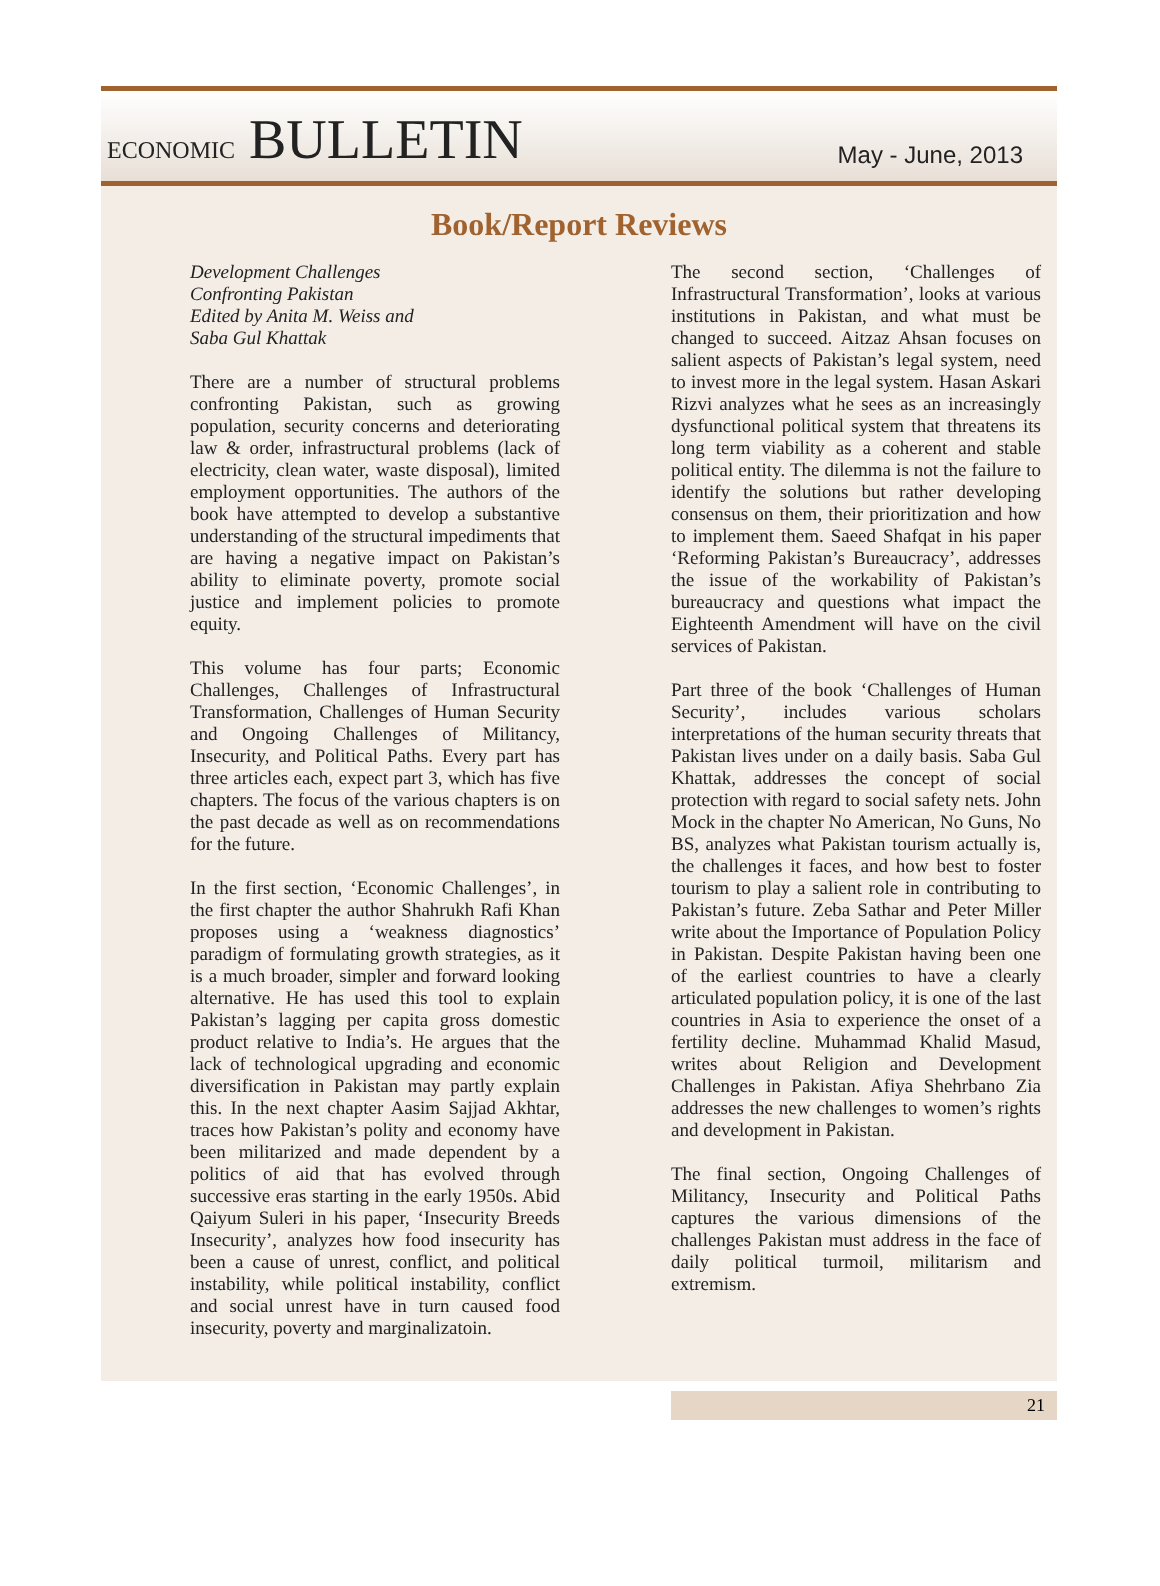ECONOMIC BULLETIN
May - June, 2013
Book/Report Reviews
Development Challenges
Confronting Pakistan
Edited by Anita M. Weiss and
Saba Gul Khattak
There are a number of structural problems confronting Pakistan, such as growing population, security concerns and deteriorating law & order, infrastructural problems (lack of electricity, clean water, waste disposal), limited employment opportunities. The authors of the book have attempted to develop a substantive understanding of the structural impediments that are having a negative impact on Pakistan’s ability to eliminate poverty, promote social justice and implement policies to promote equity.
This volume has four parts; Economic Challenges, Challenges of Infrastructural Transformation, Challenges of Human Security and Ongoing Challenges of Militancy, Insecurity, and Political Paths. Every part has three articles each, expect part 3, which has five chapters. The focus of the various chapters is on the past decade as well as on recommendations for the future.
In the first section, ‘Economic Challenges’, in the first chapter the author Shahrukh Rafi Khan proposes using a ‘weakness diagnostics’ paradigm of formulating growth strategies, as it is a much broader, simpler and forward looking alternative. He has used this tool to explain Pakistan’s lagging per capita gross domestic product relative to India’s. He argues that the lack of technological upgrading and economic diversification in Pakistan may partly explain this. In the next chapter Aasim Sajjad Akhtar, traces how Pakistan’s polity and economy have been militarized and made dependent by a politics of aid that has evolved through successive eras starting in the early 1950s. Abid Qaiyum Suleri in his paper, ‘Insecurity Breeds Insecurity’, analyzes how food insecurity has been a cause of unrest, conflict, and political instability, while political instability, conflict and social unrest have in turn caused food insecurity, poverty and marginalizatoin.
The second section, ‘Challenges of Infrastructural Transformation’, looks at various institutions in Pakistan, and what must be changed to succeed. Aitzaz Ahsan focuses on salient aspects of Pakistan’s legal system, need to invest more in the legal system. Hasan Askari Rizvi analyzes what he sees as an increasingly dysfunctional political system that threatens its long term viability as a coherent and stable political entity. The dilemma is not the failure to identify the solutions but rather developing consensus on them, their prioritization and how to implement them. Saeed Shafqat in his paper ‘Reforming Pakistan’s Bureaucracy’, addresses the issue of the workability of Pakistan’s bureaucracy and questions what impact the Eighteenth Amendment will have on the civil services of Pakistan.
Part three of the book ‘Challenges of Human Security’, includes various scholars interpretations of the human security threats that Pakistan lives under on a daily basis. Saba Gul Khattak, addresses the concept of social protection with regard to social safety nets. John Mock in the chapter No American, No Guns, No BS, analyzes what Pakistan tourism actually is, the challenges it faces, and how best to foster tourism to play a salient role in contributing to Pakistan’s future. Zeba Sathar and Peter Miller write about the Importance of Population Policy in Pakistan. Despite Pakistan having been one of the earliest countries to have a clearly articulated population policy, it is one of the last countries in Asia to experience the onset of a fertility decline. Muhammad Khalid Masud, writes about Religion and Development Challenges in Pakistan. Afiya Shehrbano Zia addresses the new challenges to women’s rights and development in Pakistan.
The final section, Ongoing Challenges of Militancy, Insecurity and Political Paths captures the various dimensions of the challenges Pakistan must address in the face of daily political turmoil, militarism and extremism.
21